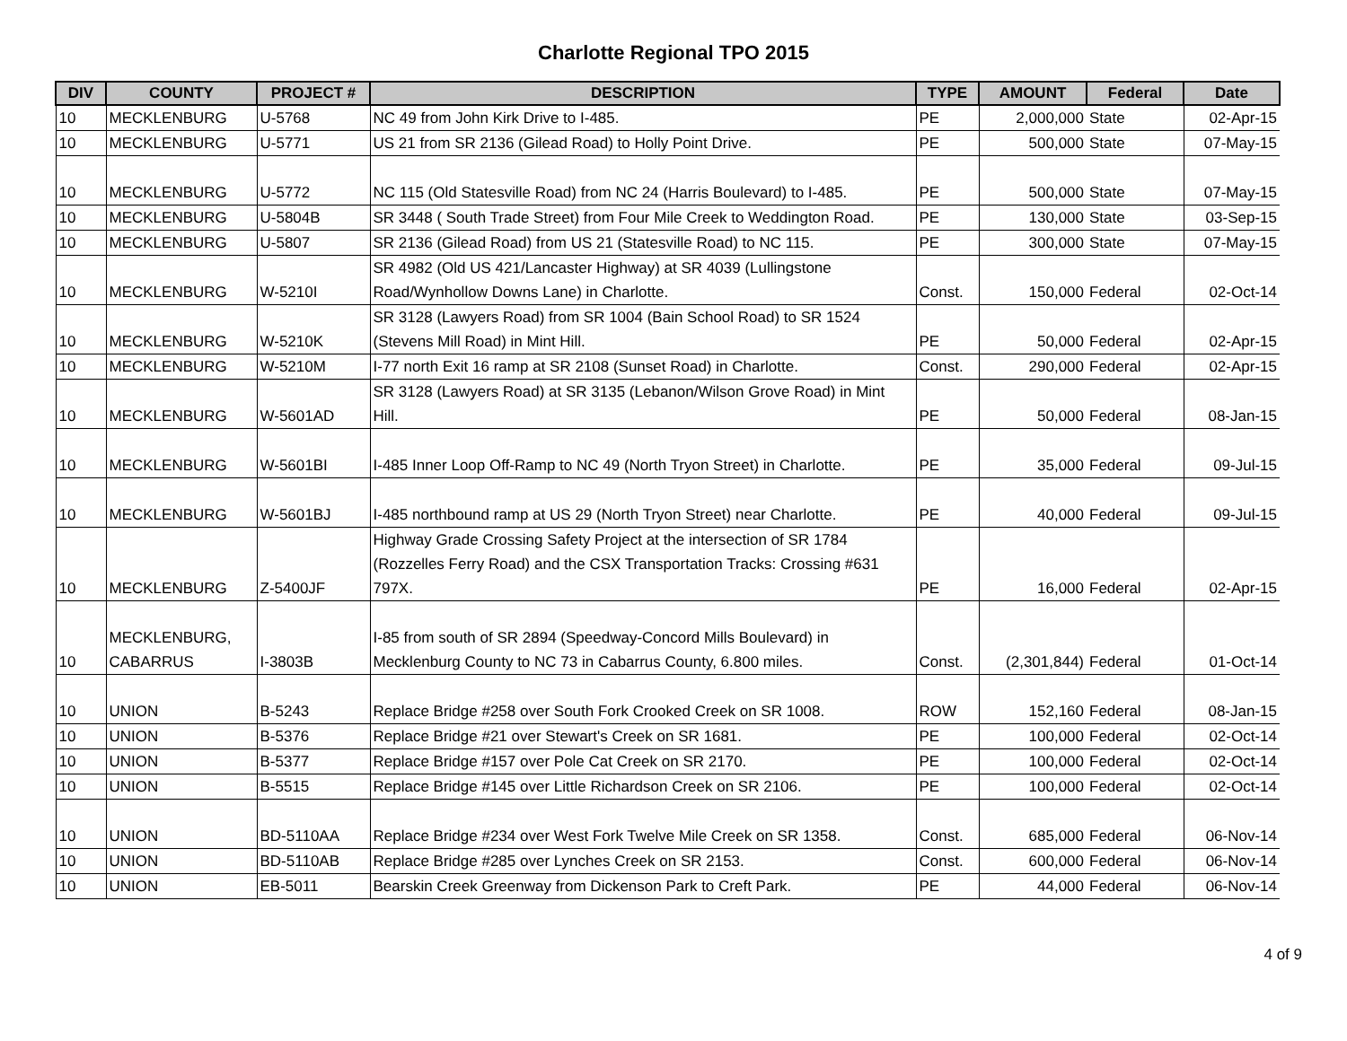Charlotte Regional TPO 2015
| DIV | COUNTY | PROJECT # | DESCRIPTION | TYPE | AMOUNT | Federal | Date |
| --- | --- | --- | --- | --- | --- | --- | --- |
| 10 | MECKLENBURG | U-5768 | NC 49 from John Kirk Drive to I-485. | PE | 2,000,000 | State | 02-Apr-15 |
| 10 | MECKLENBURG | U-5771 | US 21 from SR 2136 (Gilead Road) to Holly Point Drive. | PE | 500,000 | State | 07-May-15 |
| 10 | MECKLENBURG | U-5772 | NC 115 (Old Statesville Road) from NC 24 (Harris Boulevard) to I-485. | PE | 500,000 | State | 07-May-15 |
| 10 | MECKLENBURG | U-5804B | SR 3448 ( South Trade Street) from Four Mile Creek to Weddington Road. | PE | 130,000 | State | 03-Sep-15 |
| 10 | MECKLENBURG | U-5807 | SR 2136 (Gilead Road) from US 21 (Statesville Road) to NC 115. | PE | 300,000 | State | 07-May-15 |
| 10 | MECKLENBURG | W-5210I | SR 4982 (Old US 421/Lancaster Highway) at SR 4039 (Lullingstone Road/Wynhollow Downs Lane) in Charlotte. | Const. | 150,000 | Federal | 02-Oct-14 |
| 10 | MECKLENBURG | W-5210K | SR 3128 (Lawyers Road) from SR 1004 (Bain School Road) to SR 1524 (Stevens Mill Road) in Mint Hill. | PE | 50,000 | Federal | 02-Apr-15 |
| 10 | MECKLENBURG | W-5210M | I-77 north Exit 16 ramp at SR 2108 (Sunset Road) in Charlotte. | Const. | 290,000 | Federal | 02-Apr-15 |
| 10 | MECKLENBURG | W-5601AD | SR 3128 (Lawyers Road) at SR 3135 (Lebanon/Wilson Grove Road) in Mint Hill. | PE | 50,000 | Federal | 08-Jan-15 |
| 10 | MECKLENBURG | W-5601BI | I-485 Inner Loop Off-Ramp to NC 49 (North Tryon Street) in Charlotte. | PE | 35,000 | Federal | 09-Jul-15 |
| 10 | MECKLENBURG | W-5601BJ | I-485 northbound ramp at US 29 (North Tryon Street) near Charlotte. | PE | 40,000 | Federal | 09-Jul-15 |
| 10 | MECKLENBURG | Z-5400JF | Highway Grade Crossing Safety Project at the intersection of SR 1784 (Rozzelles Ferry Road) and the CSX Transportation Tracks: Crossing #631 797X. | PE | 16,000 | Federal | 02-Apr-15 |
| 10 | MECKLENBURG, CABARRUS | I-3803B | I-85 from south of SR 2894 (Speedway-Concord Mills Boulevard) in Mecklenburg County to NC 73 in Cabarrus County, 6.800 miles. | Const. | (2,301,844) | Federal | 01-Oct-14 |
| 10 | UNION | B-5243 | Replace Bridge #258 over South Fork Crooked Creek on SR 1008. | ROW | 152,160 | Federal | 08-Jan-15 |
| 10 | UNION | B-5376 | Replace Bridge #21 over Stewart's Creek on SR 1681. | PE | 100,000 | Federal | 02-Oct-14 |
| 10 | UNION | B-5377 | Replace Bridge #157 over Pole Cat Creek on SR 2170. | PE | 100,000 | Federal | 02-Oct-14 |
| 10 | UNION | B-5515 | Replace Bridge #145 over Little Richardson Creek on SR 2106. | PE | 100,000 | Federal | 02-Oct-14 |
| 10 | UNION | BD-5110AA | Replace Bridge #234 over West Fork Twelve Mile Creek on SR 1358. | Const. | 685,000 | Federal | 06-Nov-14 |
| 10 | UNION | BD-5110AB | Replace Bridge #285 over Lynches Creek on SR 2153. | Const. | 600,000 | Federal | 06-Nov-14 |
| 10 | UNION | EB-5011 | Bearskin Creek Greenway from Dickenson Park to Creft Park. | PE | 44,000 | Federal | 06-Nov-14 |
4 of 9